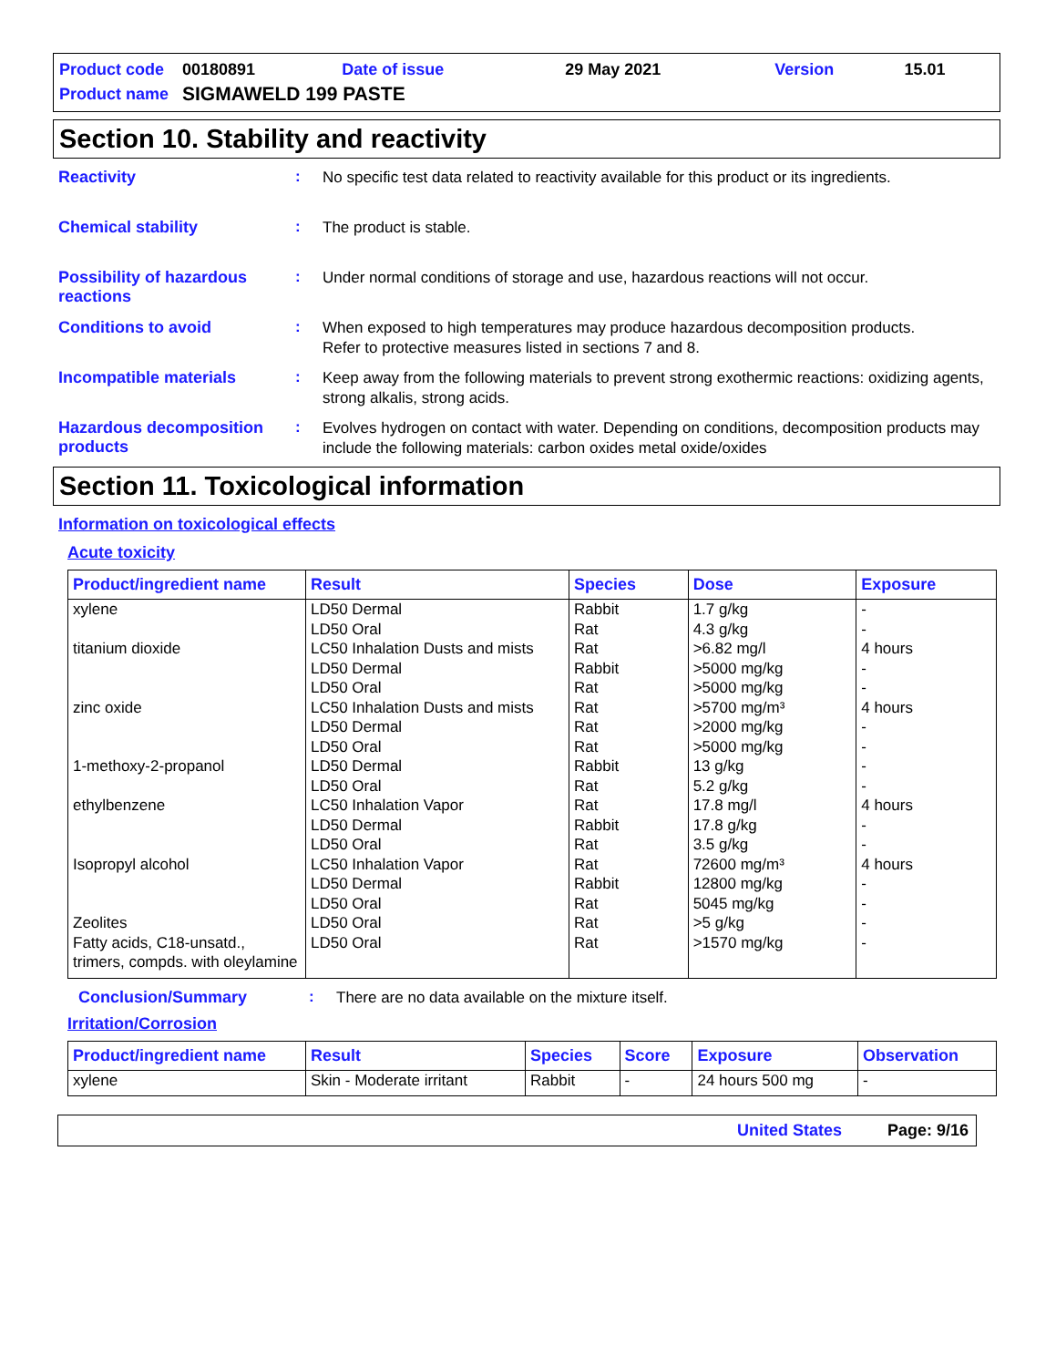| Product code | 00180891 | Date of issue | 29 May 2021 | Version | 15.01 |
| Product name | SIGMAWELD 199 PASTE | | | | |
Section 10. Stability and reactivity
Reactivity :
No specific test data related to reactivity available for this product or its ingredients.
Chemical stability :
The product is stable.
Possibility of hazardous reactions
:
Under normal conditions of storage and use, hazardous reactions will not occur.
Conditions to avoid :
When exposed to high temperatures may produce hazardous decomposition products.
Refer to protective measures listed in sections 7 and 8.
Incompatible materials :
Keep away from the following materials to prevent strong exothermic reactions: oxidizing agents, strong alkalis, strong acids.
Hazardous decomposition products
:
Evolves hydrogen on contact with water. Depending on conditions, decomposition products may include the following materials: carbon oxides metal oxide/oxides
Section 11. Toxicological information
Information on toxicological effects
Acute toxicity
| Product/ingredient name | Result | Species | Dose | Exposure |
| --- | --- | --- | --- | --- |
| xylene titanium dioxide zinc oxide 1-methoxy-2-propanol ethylbenzene Isopropyl alcohol Zeolites Fatty acids, C18-unsatd., trimers, compds. with oleylamine | LD50 Dermal LD50 Oral LC50 Inhalation Dusts and mists LD50 Dermal LD50 Oral LC50 Inhalation Dusts and mists LD50 Dermal LD50 Oral LD50 Dermal LD50 Oral LC50 Inhalation Vapor LD50 Dermal LD50 Oral LC50 Inhalation Vapor LD50 Dermal LD50 Oral LD50 Oral LD50 Oral | Rabbit Rat Rat Rabbit Rat Rat Rat Rat Rabbit Rat Rat Rabbit Rat Rat Rabbit Rat Rat Rat | 1.7 g/kg 4.3 g/kg >6.82 mg/l >5000 mg/kg >5000 mg/kg >5700 mg/m³ >2000 mg/kg >5000 mg/kg 13 g/kg 5.2 g/kg 17.8 mg/l 17.8 g/kg 3.5 g/kg 72600 mg/m³ 12800 mg/kg 5045 mg/kg >5 g/kg >1570 mg/kg | - - 4 hours - - 4 hours - - - - 4 hours - - 4 hours - - - - |
Conclusion/Summary :
There are no data available on the mixture itself.
Irritation/Corrosion
| Product/ingredient name | Result | Species | Score | Exposure | Observation |
| --- | --- | --- | --- | --- | --- |
| xylene | Skin - Moderate irritant | Rabbit | - | 24 hours 500 mg | - |
United States Page: 9/16